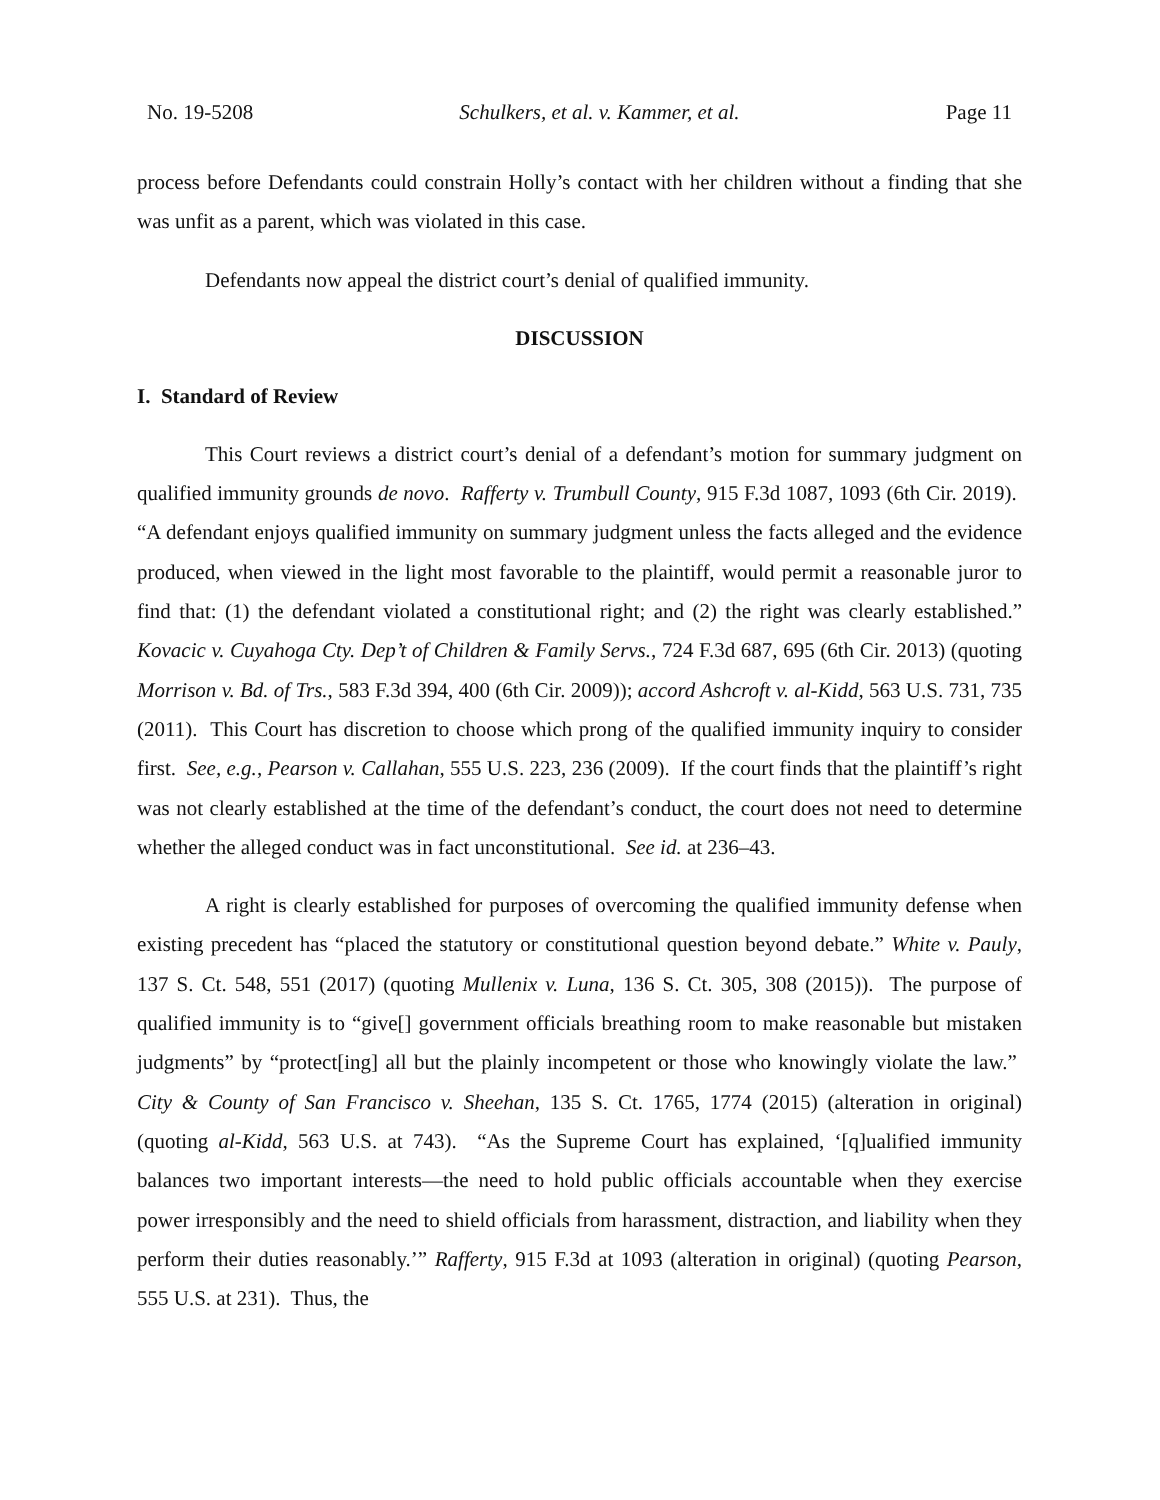No. 19-5208 Schulkers, et al. v. Kammer, et al. Page 11
process before Defendants could constrain Holly’s contact with her children without a finding that she was unfit as a parent, which was violated in this case.
Defendants now appeal the district court’s denial of qualified immunity.
DISCUSSION
I. Standard of Review
This Court reviews a district court’s denial of a defendant’s motion for summary judgment on qualified immunity grounds de novo. Rafferty v. Trumbull County, 915 F.3d 1087, 1093 (6th Cir. 2019). “A defendant enjoys qualified immunity on summary judgment unless the facts alleged and the evidence produced, when viewed in the light most favorable to the plaintiff, would permit a reasonable juror to find that: (1) the defendant violated a constitutional right; and (2) the right was clearly established.” Kovacic v. Cuyahoga Cty. Dep’t of Children & Family Servs., 724 F.3d 687, 695 (6th Cir. 2013) (quoting Morrison v. Bd. of Trs., 583 F.3d 394, 400 (6th Cir. 2009)); accord Ashcroft v. al-Kidd, 563 U.S. 731, 735 (2011). This Court has discretion to choose which prong of the qualified immunity inquiry to consider first. See, e.g., Pearson v. Callahan, 555 U.S. 223, 236 (2009). If the court finds that the plaintiff’s right was not clearly established at the time of the defendant’s conduct, the court does not need to determine whether the alleged conduct was in fact unconstitutional. See id. at 236–43.
A right is clearly established for purposes of overcoming the qualified immunity defense when existing precedent has “placed the statutory or constitutional question beyond debate.” White v. Pauly, 137 S. Ct. 548, 551 (2017) (quoting Mullenix v. Luna, 136 S. Ct. 305, 308 (2015)). The purpose of qualified immunity is to “give[] government officials breathing room to make reasonable but mistaken judgments” by “protect[ing] all but the plainly incompetent or those who knowingly violate the law.” City & County of San Francisco v. Sheehan, 135 S. Ct. 1765, 1774 (2015) (alteration in original) (quoting al-Kidd, 563 U.S. at 743). “As the Supreme Court has explained, ‘[q]ualified immunity balances two important interests—the need to hold public officials accountable when they exercise power irresponsibly and the need to shield officials from harassment, distraction, and liability when they perform their duties reasonably.’” Rafferty, 915 F.3d at 1093 (alteration in original) (quoting Pearson, 555 U.S. at 231). Thus, the